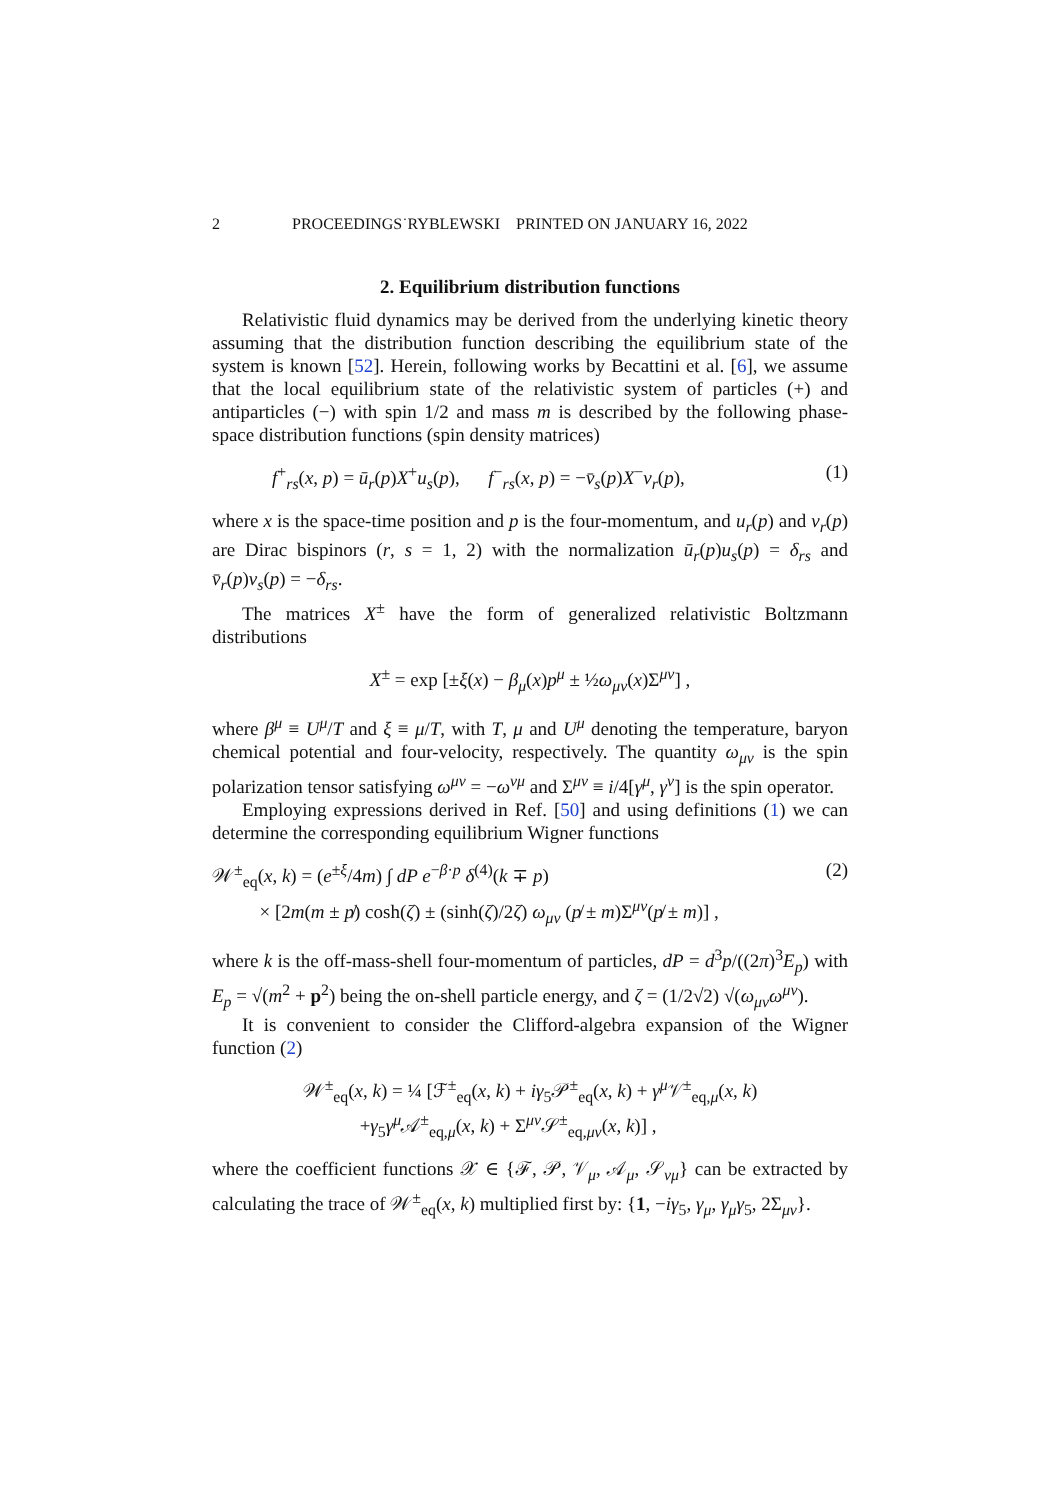2 PROCEEDINGS˙RYBLEWSKI PRINTED ON JANUARY 16, 2022
2. Equilibrium distribution functions
Relativistic fluid dynamics may be derived from the underlying kinetic theory assuming that the distribution function describing the equilibrium state of the system is known [52]. Herein, following works by Becattini et al. [6], we assume that the local equilibrium state of the relativistic system of particles (+) and antiparticles (−) with spin 1/2 and mass m is described by the following phase-space distribution functions (spin density matrices)
f<sup>+</sup><sub>rs</sub>(x, p) = ū<sub>r</sub>(p)X<sup>+</sup>u<sub>s</sub>(p), f<sup>−</sup><sub>rs</sub>(x, p) = −v̄<sub>s</sub>(p)X<sup>−</sup>v<sub>r</sub>(p), (1)
where x is the space-time position and p is the four-momentum, and u<sub>r</sub>(p) and v<sub>r</sub>(p) are Dirac bispinors (r, s = 1, 2) with the normalization ū<sub>r</sub>(p)u<sub>s</sub>(p) = δ<sub>rs</sub> and v̄<sub>r</sub>(p)v<sub>s</sub>(p) = −δ<sub>rs</sub>.
The matrices X<sup>±</sup> have the form of generalized relativistic Boltzmann distributions
X<sup>±</sup> = exp [±ξ(x) − β<sub>μ</sub>(x)p<sup>μ</sup> ± ½ω<sub>μν</sub>(x)Σ<sup>μν</sup>] ,
where β<sup>μ</sup> ≡ U<sup>μ</sup>/T and ξ ≡ μ/T, with T, μ and U<sup>μ</sup> denoting the temperature, baryon chemical potential and four-velocity, respectively. The quantity ω<sub>μν</sub> is the spin polarization tensor satisfying ω<sup>μν</sup> = −ω<sup>νμ</sup> and Σ<sup>μν</sup> ≡ i/4[γ<sup>μ</sup>, γ<sup>ν</sup>] is the spin operator.
Employing expressions derived in Ref. [50] and using definitions (1) we can determine the corresponding equilibrium Wigner functions
𝒲<sup>±</sup><sub>eq</sub>(x, k) = (e<sup>±ξ</sup>/4m) ∫ dP e<sup>−β·p</sup> δ<sup>(4)</sup>(k ∓ p)
× [2m(m ± p̸) cosh(ζ) ± (sinh(ζ)/2ζ) ω<sub>μν</sub> (p̸ ± m)Σ<sup>μν</sup>(p̸ ± m)] , (2)
where k is the off-mass-shell four-momentum of particles, dP = d<sup>3</sup>p/((2π)<sup>3</sup>E<sub>p</sub>) with E<sub>p</sub> = √(m<sup>2</sup> + p<sup>2</sup>) being the on-shell particle energy, and ζ = (1/2√2) √(ω<sub>μν</sub>ω<sup>μν</sup>).
It is convenient to consider the Clifford-algebra expansion of the Wigner function (2)
𝒲<sup>±</sup><sub>eq</sub>(x, k) = ¼ [ℱ<sup>±</sup><sub>eq</sub>(x, k) + iγ<sub>5</sub>𝒫<sup>±</sup><sub>eq</sub>(x, k) + γ<sup>μ</sup> 𝒱<sup>±</sup><sub>eq,μ</sub>(x, k)
+γ<sub>5</sub>γ<sup>μ</sup> 𝒜<sup>±</sup><sub>eq,μ</sub>(x, k) + Σ<sup>μν</sup>𝒮<sup>±</sup><sub>eq,μν</sub>(x, k)] ,
where the coefficient functions 𝒳 ∈ {ℱ, 𝒫, 𝒱<sub>μ</sub>, 𝒜<sub>μ</sub>, 𝒮<sub>νμ</sub>} can be extracted by calculating the trace of 𝒲<sup>±</sup><sub>eq</sub>(x, k) multiplied first by: {1, −iγ<sub>5</sub>, γ<sub>μ</sub>, γ<sub>μ</sub>γ<sub>5</sub>, 2Σ<sub>μν</sub>}.